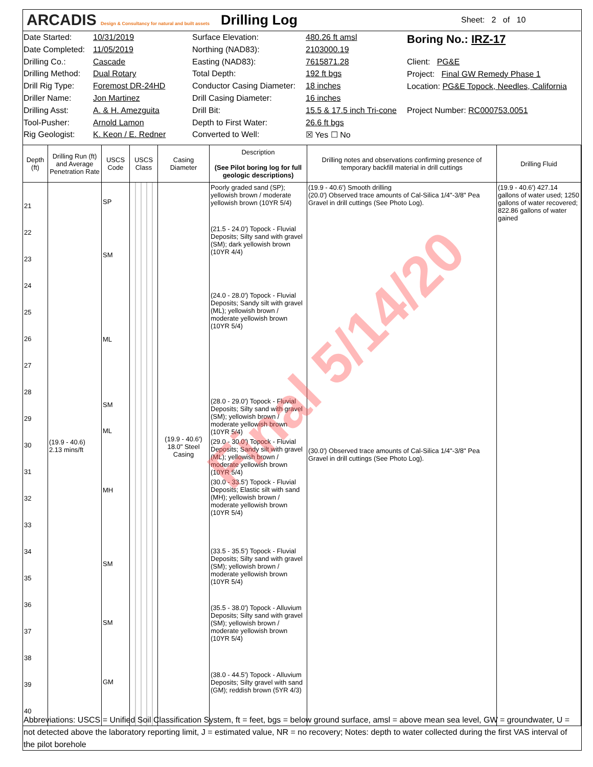ARCADIS Design & Consultancy for natural and built assets
Drilling Log
Sheet: 2 of 10
Date Started:
Date Completed:
Drilling Co.:
Drilling Method:
Drill Rig Type:
Driller Name:
Drilling Asst:
Tool-Pusher:
Rig Geologist:
10/31/2019
11/05/2019
Cascade
Dual Rotary
Foremost DR-24HD
Jon Martinez
A. & H. Amezguita
Arnold Lamon
K. Keon / E. Redner
Surface Elevation:
Northing (NAD83):
Easting (NAD83):
Total Depth:
Conductor Casing Diameter:
Drill Casing Diameter:
Drill Bit:
Depth to First Water:
Converted to Well:
480.26 ft amsl
2103000.19
7615871.28
192 ft bgs
18 inches
16 inches
15.5 & 17.5 inch Tri-cone
26.6 ft bgs
☒ Yes ☐ No
Boring No.: IRZ-17
Client: PG&E
Project: Final GW Remedy Phase 1
Location: PG&E Topock, Needles, California
Project Number: RC000753.0051
| Depth (ft) | Drilling Run (ft) and Average Penetration Rate | USCS Code | USCS Class | Casing Diameter | Description (See Pilot boring log for full geologic descriptions) | Drilling notes and observations confirming presence of temporary backfill material in drill cuttings | Drilling Fluid |
| --- | --- | --- | --- | --- | --- | --- | --- |
| 21 22 23 24 25 26 27 28 29 30 31 32 33 34 35 36 37 38 39 40 | (19.9 - 40.6) 2.13 mins/ft | SP SM ML SM ML MH SM SM GM | | (19.9 - 40.6') 18.0" Steel Casing | Poorly graded sand (SP); yellowish brown / moderate yellowish brown (10YR 5/4) (21.5 - 24.0') Topock - Fluvial Deposits; Silty sand with gravel (SM); dark yellowish brown (10YR 4/4) (24.0 - 28.0') Topock - Fluvial Deposits; Sandy silt with gravel (ML); yellowish brown / moderate yellowish brown (10YR 5/4) (28.0 - 29.0') Topock - Fluvial Deposits; Silty sand with gravel (SM); yellowish brown / moderate yellowish brown (10YR 5/4) (29.0 - 30.0') Topock - Fluvial Deposits; Sandy silt with gravel (ML); yellowish brown / moderate yellowish brown (10YR 5/4) (30.0 - 33.5') Topock - Fluvial Deposits; Elastic silt with sand (MH); yellowish brown / moderate yellowish brown (10YR 5/4) (33.5 - 35.5') Topock - Fluvial Deposits; Silty sand with gravel (SM); yellowish brown / moderate yellowish brown (10YR 5/4) (35.5 - 38.0') Topock - Alluvium Deposits; Silty sand with gravel (SM); yellowish brown / moderate yellowish brown (10YR 5/4) (38.0 - 44.5') Topock - Alluvium Deposits; Silty gravel with sand (GM); reddish brown (5YR 4/3) | (19.9 - 40.6') Smooth drilling (20.0') Observed trace amounts of Cal-Silica 1/4"-3/8" Pea Gravel in drill cuttings (See Photo Log). (30.0') Observed trace amounts of Cal-Silica 1/4"-3/8" Pea Gravel in drill cuttings (See Photo Log). | (19.9 - 40.6') 427.14 gallons of water used; 1250 gallons of water recovered; 822.86 gallons of water gained |
Abbreviations: USCS = Unified Soil Classification System, ft = feet, bgs = below ground surface, amsl = above mean sea level, GW = groundwater, U = not detected above the laboratory reporting limit, J = estimated value, NR = no recovery; Notes: depth to water collected during the first VAS interval of the pilot borehole
Final 5/14/20